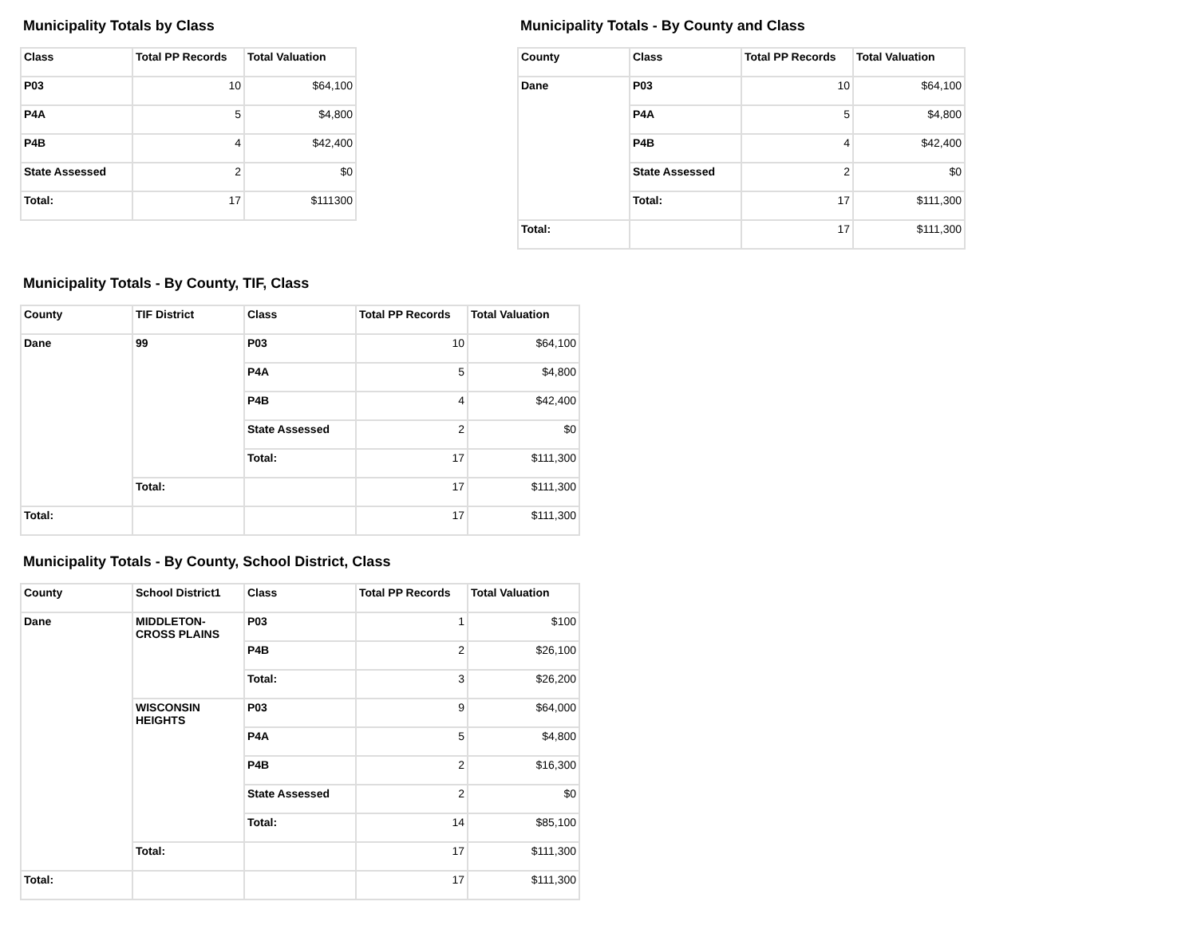Municipality Totals by Class
| Class | Total PP Records | Total Valuation |
| --- | --- | --- |
| P03 | 10 | $64,100 |
| P4A | 5 | $4,800 |
| P4B | 4 | $42,400 |
| State Assessed | 2 | $0 |
| Total: | 17 | $111300 |
Municipality Totals - By County and Class
| County | Class | Total PP Records | Total Valuation |
| --- | --- | --- | --- |
| Dane | P03 | 10 | $64,100 |
| | P4A | 5 | $4,800 |
| | P4B | 4 | $42,400 |
| | State Assessed | 2 | $0 |
| | Total: | 17 | $111,300 |
| Total: | | 17 | $111,300 |
Municipality Totals - By County, TIF, Class
| County | TIF District | Class | Total PP Records | Total Valuation |
| --- | --- | --- | --- | --- |
| Dane | 99 | P03 | 10 | $64,100 |
| | | P4A | 5 | $4,800 |
| | | P4B | 4 | $42,400 |
| | | State Assessed | 2 | $0 |
| | | Total: | 17 | $111,300 |
| | Total: | | 17 | $111,300 |
| Total: | | | 17 | $111,300 |
Municipality Totals - By County, School District, Class
| County | School District1 | Class | Total PP Records | Total Valuation |
| --- | --- | --- | --- | --- |
| Dane | MIDDLETON-CROSS PLAINS | P03 | 1 | $100 |
| | | P4B | 2 | $26,100 |
| | | Total: | 3 | $26,200 |
| | WISCONSIN HEIGHTS | P03 | 9 | $64,000 |
| | | P4A | 5 | $4,800 |
| | | P4B | 2 | $16,300 |
| | | State Assessed | 2 | $0 |
| | | Total: | 14 | $85,100 |
| | Total: | | 17 | $111,300 |
| Total: | | | 17 | $111,300 |